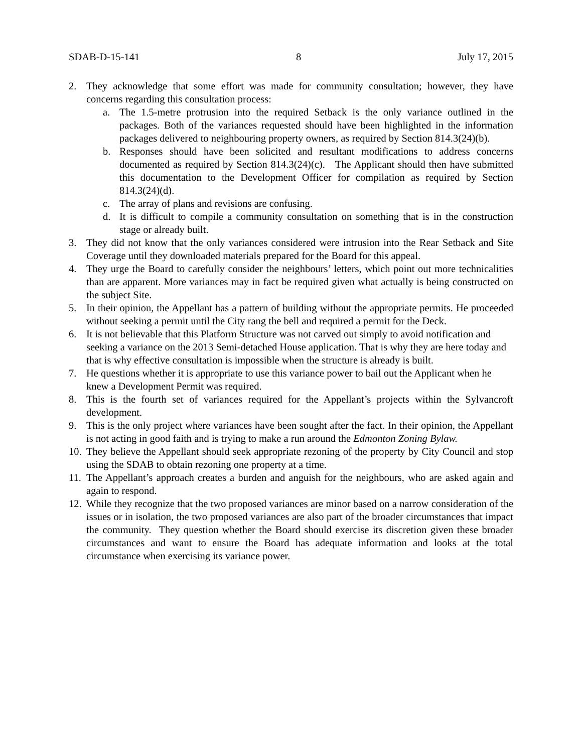SDAB-D-15-141 8 July 17, 2015
2. They acknowledge that some effort was made for community consultation; however, they have concerns regarding this consultation process:
a. The 1.5-metre protrusion into the required Setback is the only variance outlined in the packages. Both of the variances requested should have been highlighted in the information packages delivered to neighbouring property owners, as required by Section 814.3(24)(b).
b. Responses should have been solicited and resultant modifications to address concerns documented as required by Section 814.3(24)(c). The Applicant should then have submitted this documentation to the Development Officer for compilation as required by Section 814.3(24)(d).
c. The array of plans and revisions are confusing.
d. It is difficult to compile a community consultation on something that is in the construction stage or already built.
3. They did not know that the only variances considered were intrusion into the Rear Setback and Site Coverage until they downloaded materials prepared for the Board for this appeal.
4. They urge the Board to carefully consider the neighbours’ letters, which point out more technicalities than are apparent. More variances may in fact be required given what actually is being constructed on the subject Site.
5. In their opinion, the Appellant has a pattern of building without the appropriate permits. He proceeded without seeking a permit until the City rang the bell and required a permit for the Deck.
6. It is not believable that this Platform Structure was not carved out simply to avoid notification and seeking a variance on the 2013 Semi-detached House application. That is why they are here today and that is why effective consultation is impossible when the structure is already is built.
7. He questions whether it is appropriate to use this variance power to bail out the Applicant when he knew a Development Permit was required.
8. This is the fourth set of variances required for the Appellant’s projects within the Sylvancroft development.
9. This is the only project where variances have been sought after the fact. In their opinion, the Appellant is not acting in good faith and is trying to make a run around the Edmonton Zoning Bylaw.
10. They believe the Appellant should seek appropriate rezoning of the property by City Council and stop using the SDAB to obtain rezoning one property at a time.
11. The Appellant’s approach creates a burden and anguish for the neighbours, who are asked again and again to respond.
12. While they recognize that the two proposed variances are minor based on a narrow consideration of the issues or in isolation, the two proposed variances are also part of the broader circumstances that impact the community. They question whether the Board should exercise its discretion given these broader circumstances and want to ensure the Board has adequate information and looks at the total circumstance when exercising its variance power.